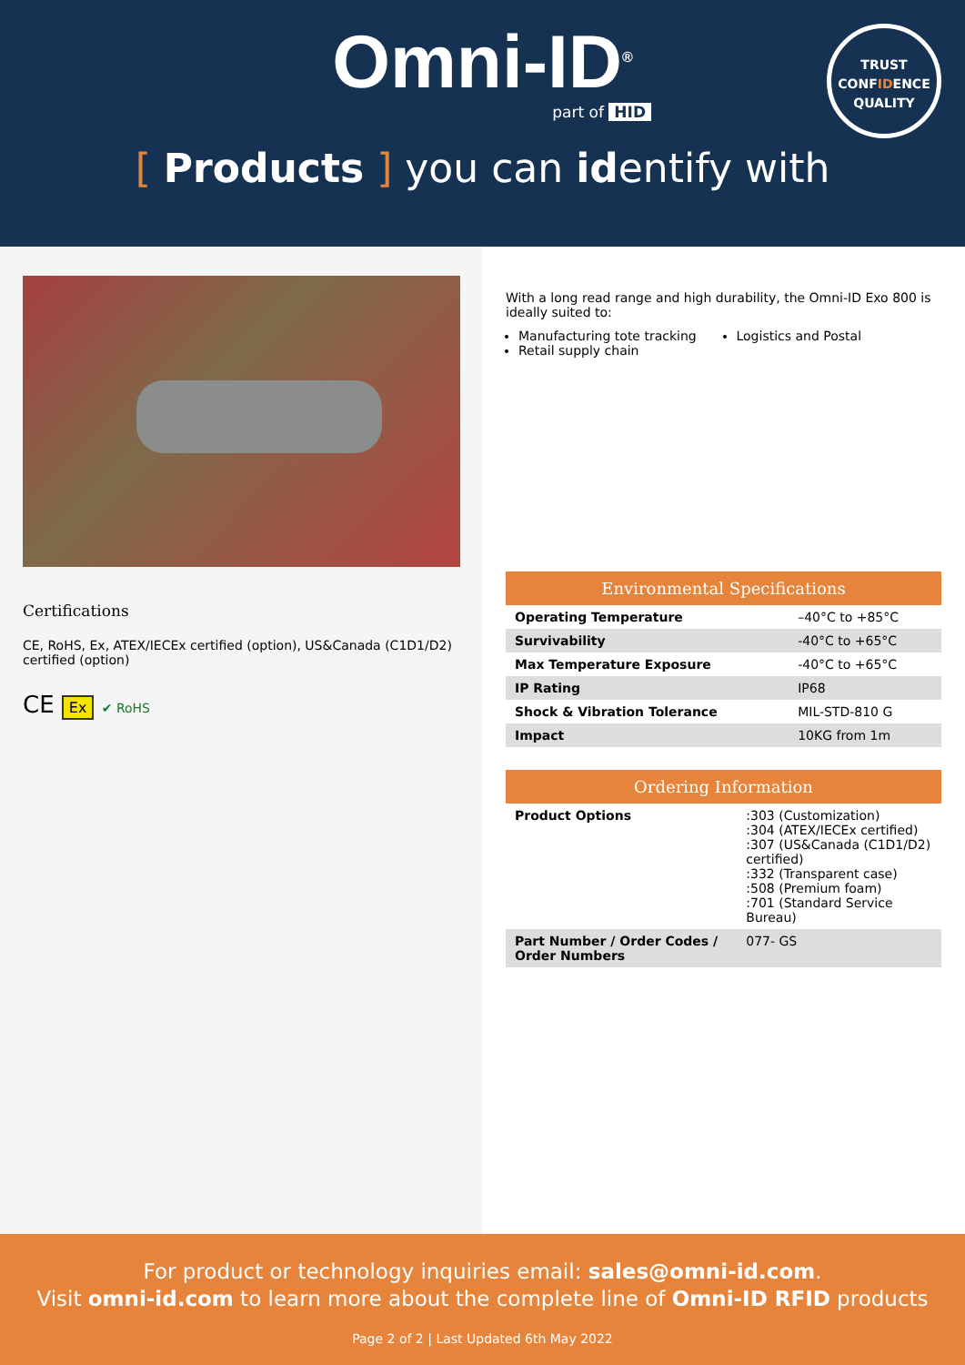Omni-ID<sup>®</sup>
part of HID
TRUST
CONFIDENCE
QUALITY
[ Products ] you can identify with
Certifications
CE, RoHS, Ex, ATEX/IECEx certified (option), US&Canada (C1D1/D2) certified (option)
CE Ex ✔ RoHS
With a long read range and high durability, the Omni-ID Exo 800 is ideally suited to:
Manufacturing tote tracking
Retail supply chain
Logistics and Postal
Environmental Specifications
| Operating Temperature | –40°C to +85°C |
| Survivability | -40°C to +65°C |
| Max Temperature Exposure | -40°C to +65°C |
| IP Rating | IP68 |
| Shock & Vibration Tolerance | MIL-STD-810 G |
| Impact | 10KG from 1m |
Ordering Information
| Product Options | :303 (Customization) :304 (ATEX/IECEx certified) :307 (US&Canada (C1D1/D2) certified) :332 (Transparent case) :508 (Premium foam) :701 (Standard Service Bureau) |
| Part Number / Order Codes / Order Numbers | 077- GS |
For product or technology inquiries email: sales@omni-id.com.
Visit omni-id.com to learn more about the complete line of Omni-ID RFID products
Page 2 of 2 | Last Updated 6th May 2022